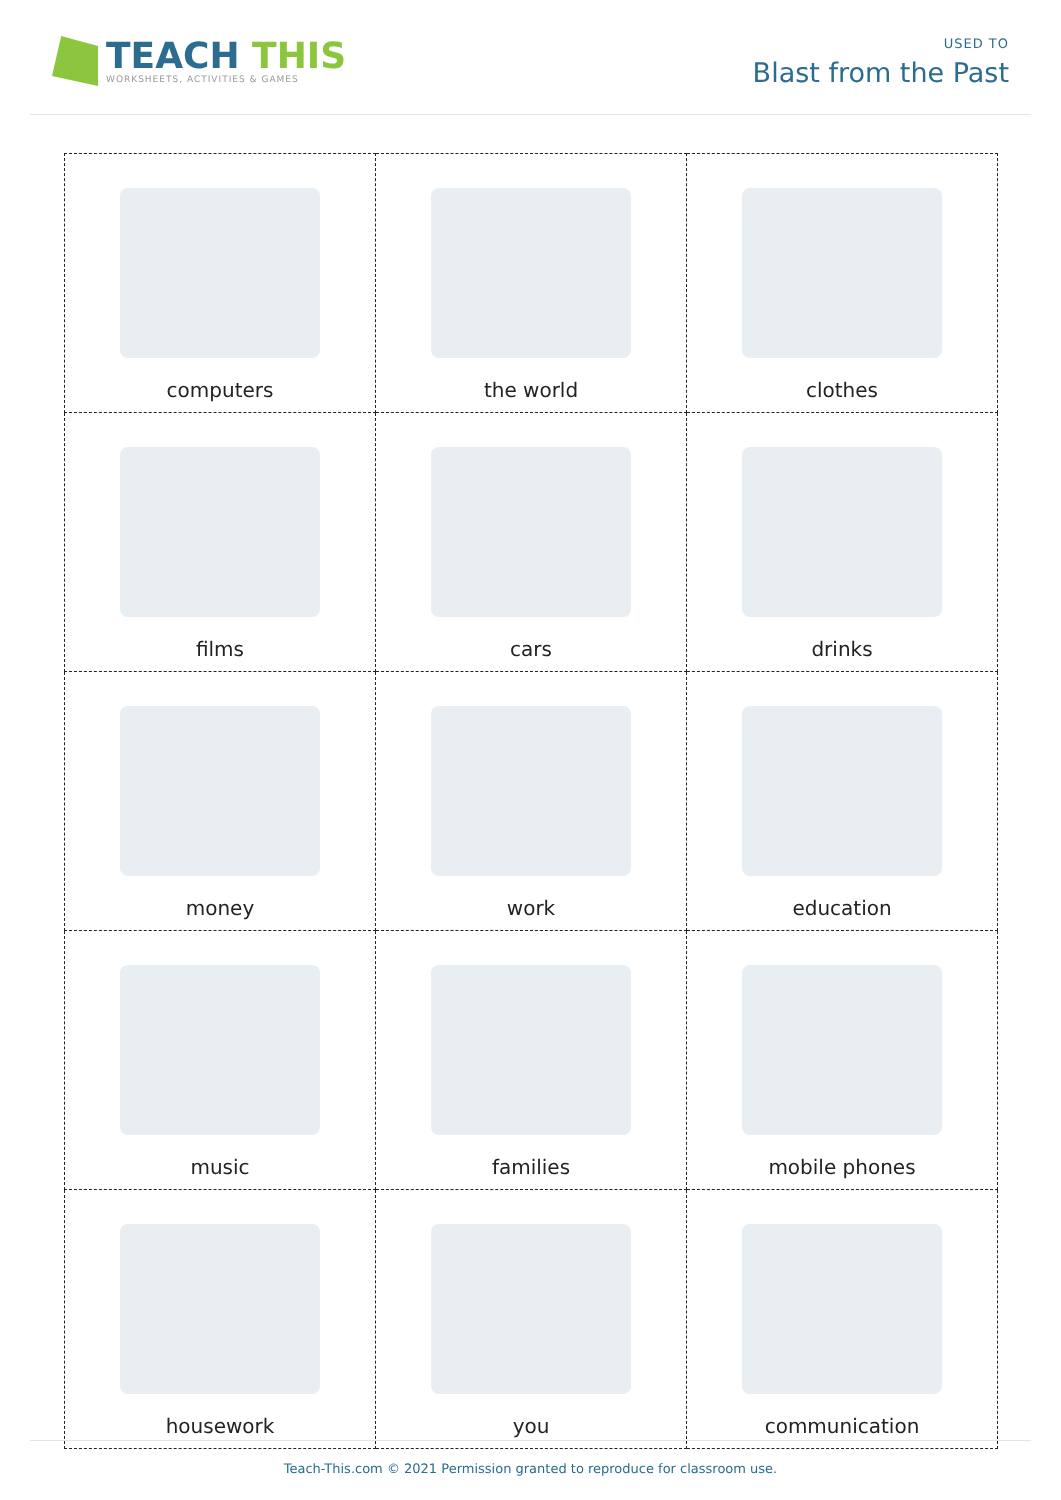TEACH THIS
WORKSHEETS, ACTIVITIES & GAMES
USED TO
Blast from the Past
| computers | the world | clothes |
| films | cars | drinks |
| money | work | education |
| music | families | mobile phones |
| housework | you | communication |
Teach-This.com © 2021 Permission granted to reproduce for classroom use.